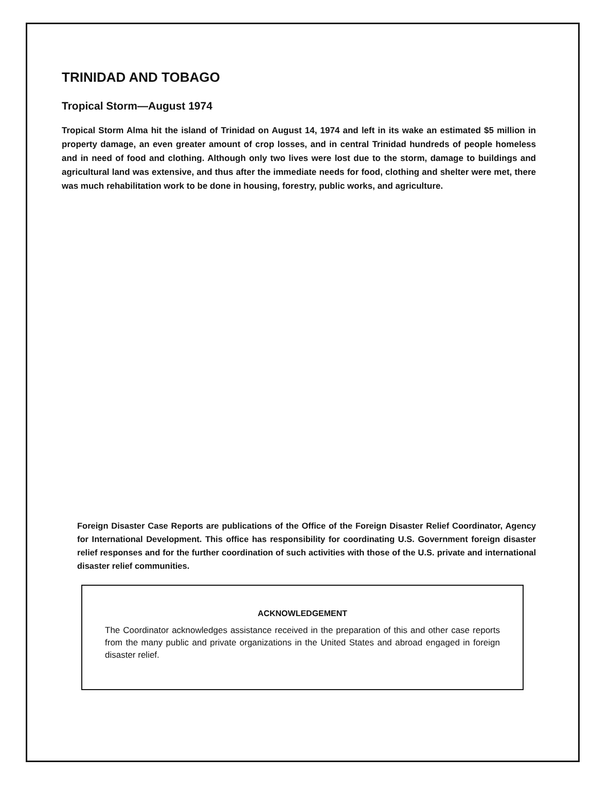TRINIDAD AND TOBAGO
Tropical Storm—August 1974
Tropical Storm Alma hit the island of Trinidad on August 14, 1974 and left in its wake an estimated $5 million in property damage, an even greater amount of crop losses, and in central Trinidad hundreds of people homeless and in need of food and clothing. Although only two lives were lost due to the storm, damage to buildings and agricultural land was extensive, and thus after the immediate needs for food, clothing and shelter were met, there was much rehabilitation work to be done in housing, forestry, public works, and agriculture.
Foreign Disaster Case Reports are publications of the Office of the Foreign Disaster Relief Coordinator, Agency for International Development. This office has responsibility for coordinating U.S. Government foreign disaster relief responses and for the further coordination of such activities with those of the U.S. private and international disaster relief communities.
ACKNOWLEDGEMENT
The Coordinator acknowledges assistance received in the preparation of this and other case reports from the many public and private organizations in the United States and abroad engaged in foreign disaster relief.